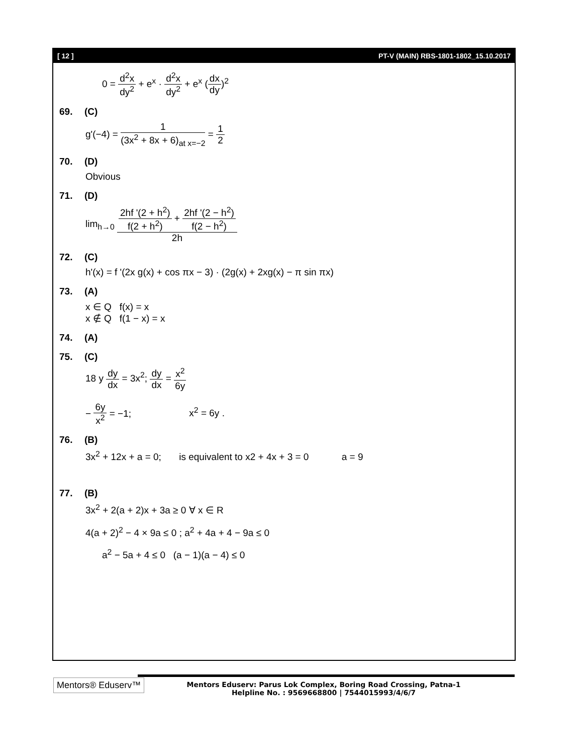[ 12 ] PT-V (MAIN) RBS-1801-1802_15.10.2017
0 = d<sup>2</sup>x dy<sup>2</sup> + e<sup>x</sup> · d<sup>2</sup>x dy<sup>2</sup> + e<sup>x</sup> (dx dy)<sup>2</sup>
69. (C)
g'(−4) = 1 (3x<sup>2</sup> + 8x + 6)<sub>at x=−2</sub> = 1 2
70. (D)
Obvious
71. (D)
lim<sub>h→0</sub> 2hf '(2 + h<sup>2</sup>) f(2 + h<sup>2</sup>) + 2hf '(2 − h<sup>2</sup>) f(2 − h<sup>2</sup>) 2h
72. (C)
h'(x) = f '(2x g(x) + cos πx − 3) · (2g(x) + 2xg(x) − π sin πx)
73. (A)
x ∈ Q f(x) = x
x ∉ Q f(1 − x) = x
74. (A)
75. (C)
18 y dy dx = 3x<sup>2</sup>; dy dx = x<sup>2</sup> 6y
− 6y x<sup>2</sup> = −1; x<sup>2</sup> = 6y .
76. (B)
3x<sup>2</sup> + 12x + a = 0; is equivalent to x2 + 4x + 3 = 0 a = 9
77. (B)
3x<sup>2</sup> + 2(a + 2)x + 3a ≥ 0 ∀ x ∈ R
4(a + 2)<sup>2</sup> − 4 × 9a ≤ 0 ; a<sup>2</sup> + 4a + 4 − 9a ≤ 0
a<sup>2</sup> − 5a + 4 ≤ 0 (a − 1)(a − 4) ≤ 0
Mentors® Eduserv™
Mentors Eduserv: Parus Lok Complex, Boring Road Crossing, Patna-1
Helpline No. : 9569668800 | 7544015993/4/6/7